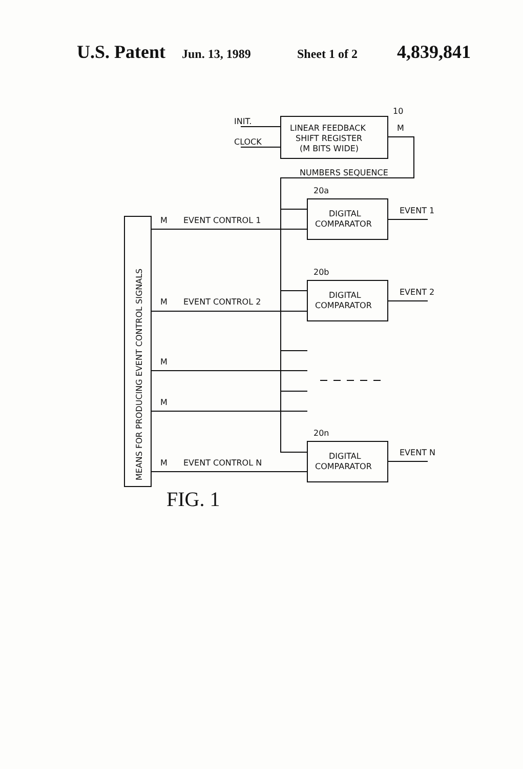U.S. Patent Jun. 13, 1989 Sheet 1 of 2 4,839,841
LINEAR FEEDBACK
SHIFT REGISTER
(M BITS WIDE)
10
INIT.
CLOCK
M
NUMBERS SEQUENCE
MEANS FOR PRODUCING EVENT CONTROL SIGNALS
DIGITAL
COMPARATOR
DIGITAL
COMPARATOR
DIGITAL
COMPARATOR
20a
20b
20n
M
EVENT CONTROL 1
M
EVENT CONTROL 2
M
M
M
EVENT CONTROL N
EVENT 1
EVENT 2
EVENT N
FIG. 1